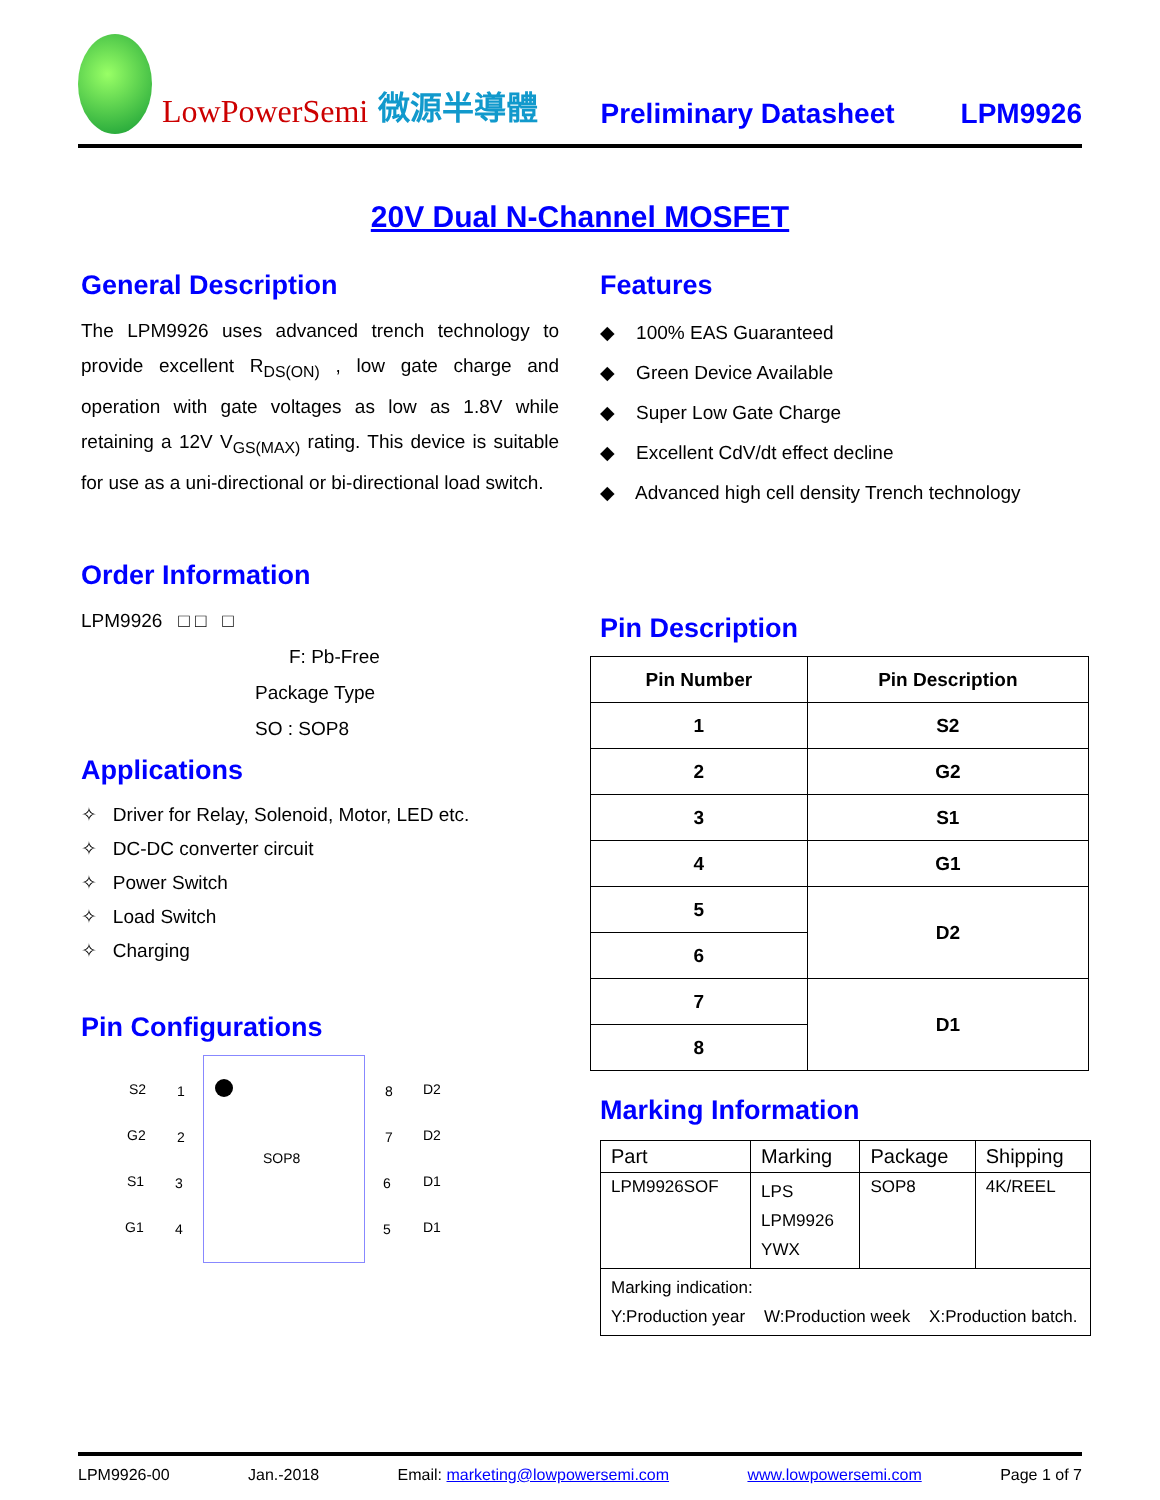LowPowerSemi
微源半導體
Preliminary Datasheet LPM9926
20V Dual N-Channel MOSFET
General Description
The LPM9926 uses advanced trench technology to provide excellent R<sub>DS(ON)</sub> , low gate charge and operation with gate voltages as low as 1.8V while retaining a 12V V<sub>GS(MAX)</sub> rating. This device is suitable for use as a uni-directional or bi-directional load switch.
Order Information
LPM9926 □ □ □
F: Pb-Free
Package Type
SO : SOP8
Applications
✧ Driver for Relay, Solenoid, Motor, LED etc.
✧ DC-DC converter circuit
✧ Power Switch
✧ Load Switch
✧ Charging
Pin Configurations
S2 1 8 D2
G2 2 7 D2
SOP8
S1 3 6 D1
G1 4 5 D1
Features
◆ 100% EAS Guaranteed
◆ Green Device Available
◆ Super Low Gate Charge
◆ Excellent CdV/dt effect decline
◆ Advanced high cell density Trench technology
Pin Description
| Pin Number | Pin Description |
| --- | --- |
| 1 | S2 |
| 2 | G2 |
| 3 | S1 |
| 4 | G1 |
| 5 | D2 |
| 6 | |
| 7 | D1 |
| 8 | |
Marking Information
| Part | Marking | Package | Shipping |
| --- | --- | --- | --- |
| LPM9926SOF | LPS LPM9926 YWX | SOP8 | 4K/REEL |
| Marking indication: Y:Production year W:Production week X:Production batch. | | | |
LPM9926-00 Jan.-2018 Email: marketing@lowpowersemi.com www.lowpowersemi.com Page 1 of 7